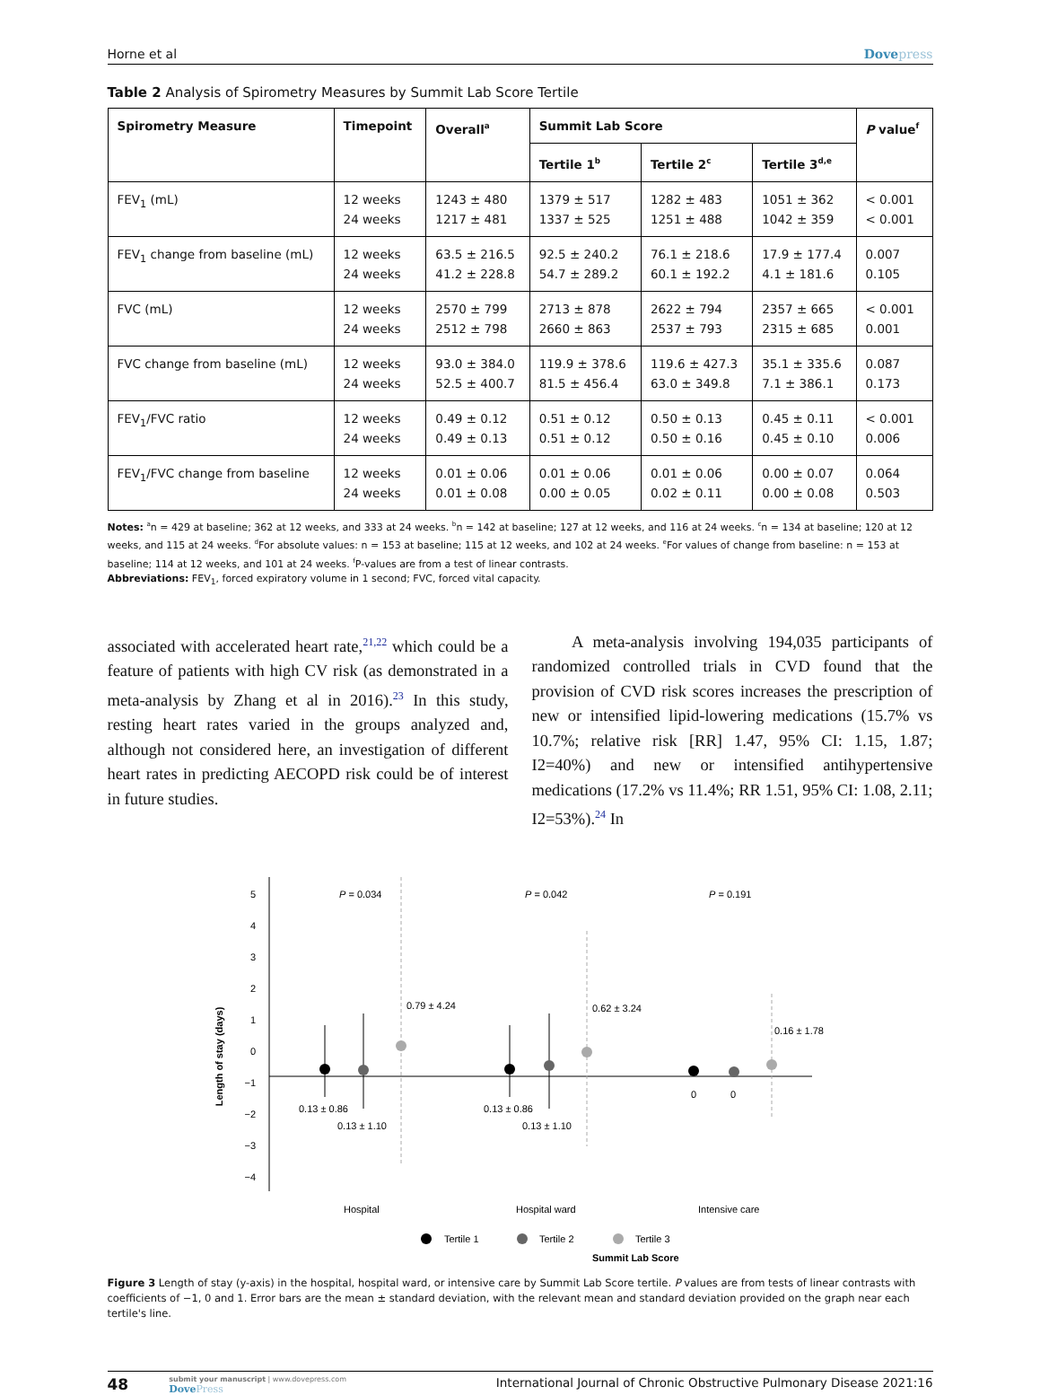Horne et al Dovepress
Table 2 Analysis of Spirometry Measures by Summit Lab Score Tertile
| Spirometry Measure | Timepoint | Overall<sup>a</sup> | Summit Lab Score | | | P value<sup>f</sup> |
| --- | --- | --- | --- | --- | --- | --- |
| | | | Tertile 1<sup>b</sup> | Tertile 2<sup>c</sup> | Tertile 3<sup>d,e</sup> | |
| FEV<sub>1</sub> (mL) | 12 weeks 24 weeks | 1243 ± 480 1217 ± 481 | 1379 ± 517 1337 ± 525 | 1282 ± 483 1251 ± 488 | 1051 ± 362 1042 ± 359 | < 0.001 < 0.001 |
| FEV<sub>1</sub> change from baseline (mL) | 12 weeks 24 weeks | 63.5 ± 216.5 41.2 ± 228.8 | 92.5 ± 240.2 54.7 ± 289.2 | 76.1 ± 218.6 60.1 ± 192.2 | 17.9 ± 177.4 4.1 ± 181.6 | 0.007 0.105 |
| FVC (mL) | 12 weeks 24 weeks | 2570 ± 799 2512 ± 798 | 2713 ± 878 2660 ± 863 | 2622 ± 794 2537 ± 793 | 2357 ± 665 2315 ± 685 | < 0.001 0.001 |
| FVC change from baseline (mL) | 12 weeks 24 weeks | 93.0 ± 384.0 52.5 ± 400.7 | 119.9 ± 378.6 81.5 ± 456.4 | 119.6 ± 427.3 63.0 ± 349.8 | 35.1 ± 335.6 7.1 ± 386.1 | 0.087 0.173 |
| FEV<sub>1</sub>/FVC ratio | 12 weeks 24 weeks | 0.49 ± 0.12 0.49 ± 0.13 | 0.51 ± 0.12 0.51 ± 0.12 | 0.50 ± 0.13 0.50 ± 0.16 | 0.45 ± 0.11 0.45 ± 0.10 | < 0.001 0.006 |
| FEV<sub>1</sub>/FVC change from baseline | 12 weeks 24 weeks | 0.01 ± 0.06 0.01 ± 0.08 | 0.01 ± 0.06 0.00 ± 0.05 | 0.01 ± 0.06 0.02 ± 0.11 | 0.00 ± 0.07 0.00 ± 0.08 | 0.064 0.503 |
Notes: <sup>a</sup>n = 429 at baseline; 362 at 12 weeks, and 333 at 24 weeks. <sup>b</sup>n = 142 at baseline; 127 at 12 weeks, and 116 at 24 weeks. <sup>c</sup>n = 134 at baseline; 120 at 12 weeks, and 115 at 24 weeks. <sup>d</sup>For absolute values: n = 153 at baseline; 115 at 12 weeks, and 102 at 24 weeks. <sup>e</sup>For values of change from baseline: n = 153 at baseline; 114 at 12 weeks, and 101 at 24 weeks. <sup>f</sup>P-values are from a test of linear contrasts.
Abbreviations: FEV<sub>1</sub>, forced expiratory volume in 1 second; FVC, forced vital capacity.
associated with accelerated heart rate,<sup>21,22</sup> which could be a feature of patients with high CV risk (as demonstrated in a meta-analysis by Zhang et al in 2016).<sup>23</sup> In this study, resting heart rates varied in the groups analyzed and, although not considered here, an investigation of different heart rates in predicting AECOPD risk could be of interest in future studies.
A meta-analysis involving 194,035 participants of randomized controlled trials in CVD found that the provision of CVD risk scores increases the prescription of new or intensified lipid-lowering medications (15.7% vs 10.7%; relative risk [RR] 1.47, 95% CI: 1.15, 1.87; I2=40%) and new or intensified antihypertensive medications (17.2% vs 11.4%; RR 1.51, 95% CI: 1.08, 2.11; I2=53%).<sup>24</sup> In
5
4
3
2
1
0
−1
−2
−3
−4
Length of stay (days)
P = 0.034
P = 0.042
P = 0.191
0.13 ± 0.86
0.13 ± 1.10
0.79 ± 4.24
0.13 ± 0.86
0.13 ± 1.10
0.62 ± 3.24
0
0
0.16 ± 1.78
Hospital
Hospital ward
Intensive care
Tertile 1
Tertile 2
Tertile 3
Summit Lab Score
Figure 3 Length of stay (y-axis) in the hospital, hospital ward, or intensive care by Summit Lab Score tertile. P values are from tests of linear contrasts with coefficients of −1, 0 and 1. Error bars are the mean ± standard deviation, with the relevant mean and standard deviation provided on the graph near each tertile's line.
48
submit your manuscript | www.dovepress.com
DovePress
International Journal of Chronic Obstructive Pulmonary Disease 2021:16